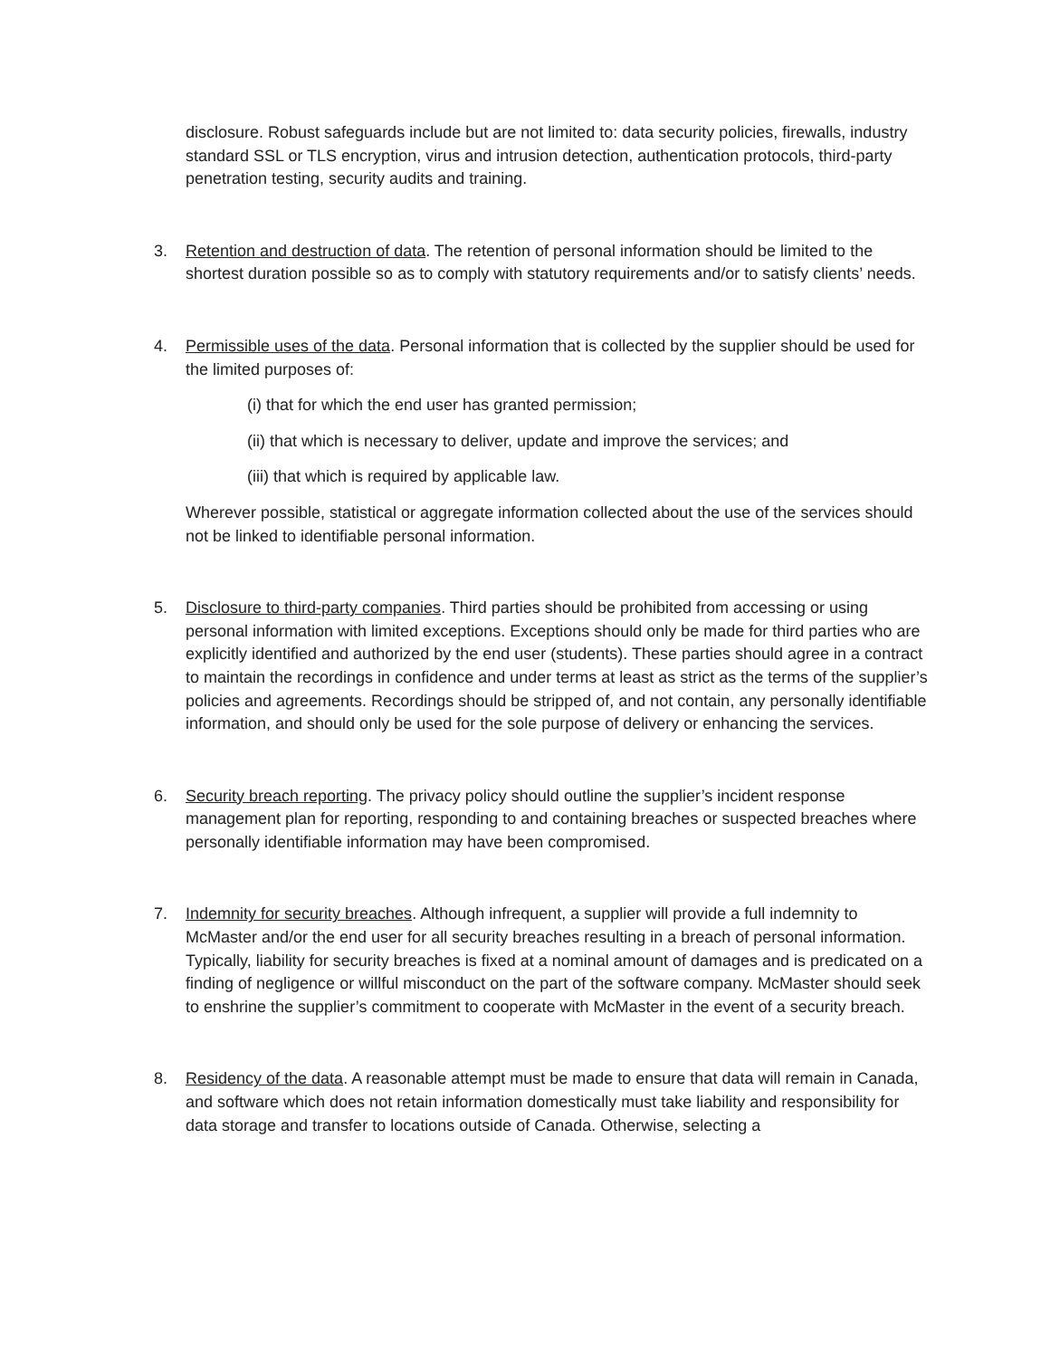disclosure. Robust safeguards include but are not limited to: data security policies, firewalls, industry standard SSL or TLS encryption, virus and intrusion detection, authentication protocols, third-party penetration testing, security audits and training.
3. Retention and destruction of data. The retention of personal information should be limited to the shortest duration possible so as to comply with statutory requirements and/or to satisfy clients’ needs.
4. Permissible uses of the data. Personal information that is collected by the supplier should be used for the limited purposes of:
(i) that for which the end user has granted permission;
(ii) that which is necessary to deliver, update and improve the services; and
(iii) that which is required by applicable law.
Wherever possible, statistical or aggregate information collected about the use of the services should not be linked to identifiable personal information.
5. Disclosure to third-party companies. Third parties should be prohibited from accessing or using personal information with limited exceptions. Exceptions should only be made for third parties who are explicitly identified and authorized by the end user (students). These parties should agree in a contract to maintain the recordings in confidence and under terms at least as strict as the terms of the supplier’s policies and agreements. Recordings should be stripped of, and not contain, any personally identifiable information, and should only be used for the sole purpose of delivery or enhancing the services.
6. Security breach reporting. The privacy policy should outline the supplier’s incident response management plan for reporting, responding to and containing breaches or suspected breaches where personally identifiable information may have been compromised.
7. Indemnity for security breaches. Although infrequent, a supplier will provide a full indemnity to McMaster and/or the end user for all security breaches resulting in a breach of personal information. Typically, liability for security breaches is fixed at a nominal amount of damages and is predicated on a finding of negligence or willful misconduct on the part of the software company. McMaster should seek to enshrine the supplier’s commitment to cooperate with McMaster in the event of a security breach.
8. Residency of the data. A reasonable attempt must be made to ensure that data will remain in Canada, and software which does not retain information domestically must take liability and responsibility for data storage and transfer to locations outside of Canada. Otherwise, selecting a